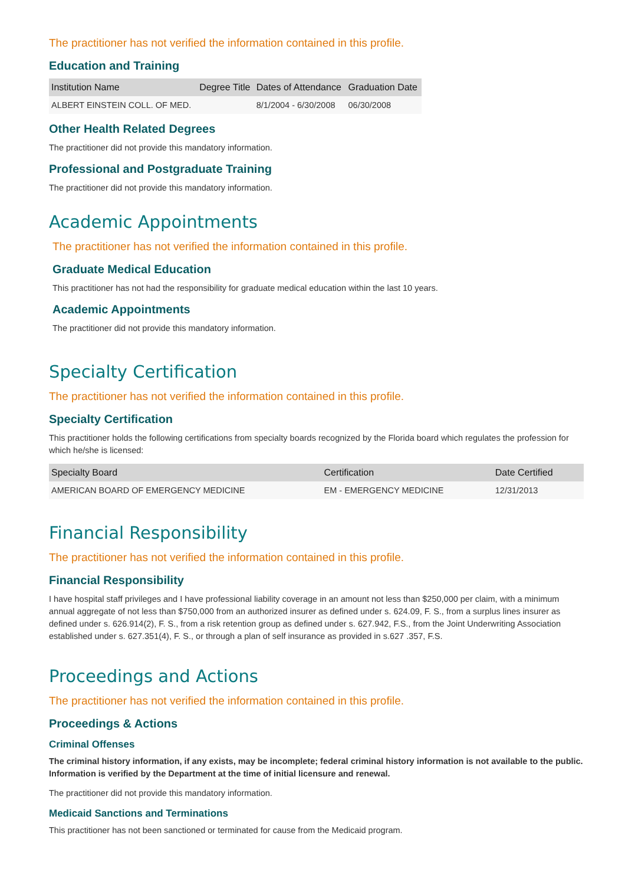The practitioner has not verified the information contained in this profile.
Education and Training
| Institution Name | Degree Title | Dates of Attendance | Graduation Date |
| --- | --- | --- | --- |
| ALBERT EINSTEIN COLL. OF MED. | | 8/1/2004 - 6/30/2008 | 06/30/2008 |
Other Health Related Degrees
The practitioner did not provide this mandatory information.
Professional and Postgraduate Training
The practitioner did not provide this mandatory information.
Academic Appointments
The practitioner has not verified the information contained in this profile.
Graduate Medical Education
This practitioner has not had the responsibility for graduate medical education within the last 10 years.
Academic Appointments
The practitioner did not provide this mandatory information.
Specialty Certification
The practitioner has not verified the information contained in this profile.
Specialty Certification
This practitioner holds the following certifications from specialty boards recognized by the Florida board which regulates the profession for which he/she is licensed:
| Specialty Board | Certification | Date Certified |
| --- | --- | --- |
| AMERICAN BOARD OF EMERGENCY MEDICINE | EM - EMERGENCY MEDICINE | 12/31/2013 |
Financial Responsibility
The practitioner has not verified the information contained in this profile.
Financial Responsibility
I have hospital staff privileges and I have professional liability coverage in an amount not less than $250,000 per claim, with a minimum annual aggregate of not less than $750,000 from an authorized insurer as defined under s. 624.09, F. S., from a surplus lines insurer as defined under s. 626.914(2), F. S., from a risk retention group as defined under s. 627.942, F.S., from the Joint Underwriting Association established under s. 627.351(4), F. S., or through a plan of self insurance as provided in s.627 .357, F.S.
Proceedings and Actions
The practitioner has not verified the information contained in this profile.
Proceedings & Actions
Criminal Offenses
The criminal history information, if any exists, may be incomplete; federal criminal history information is not available to the public. Information is verified by the Department at the time of initial licensure and renewal.
The practitioner did not provide this mandatory information.
Medicaid Sanctions and Terminations
This practitioner has not been sanctioned or terminated for cause from the Medicaid program.